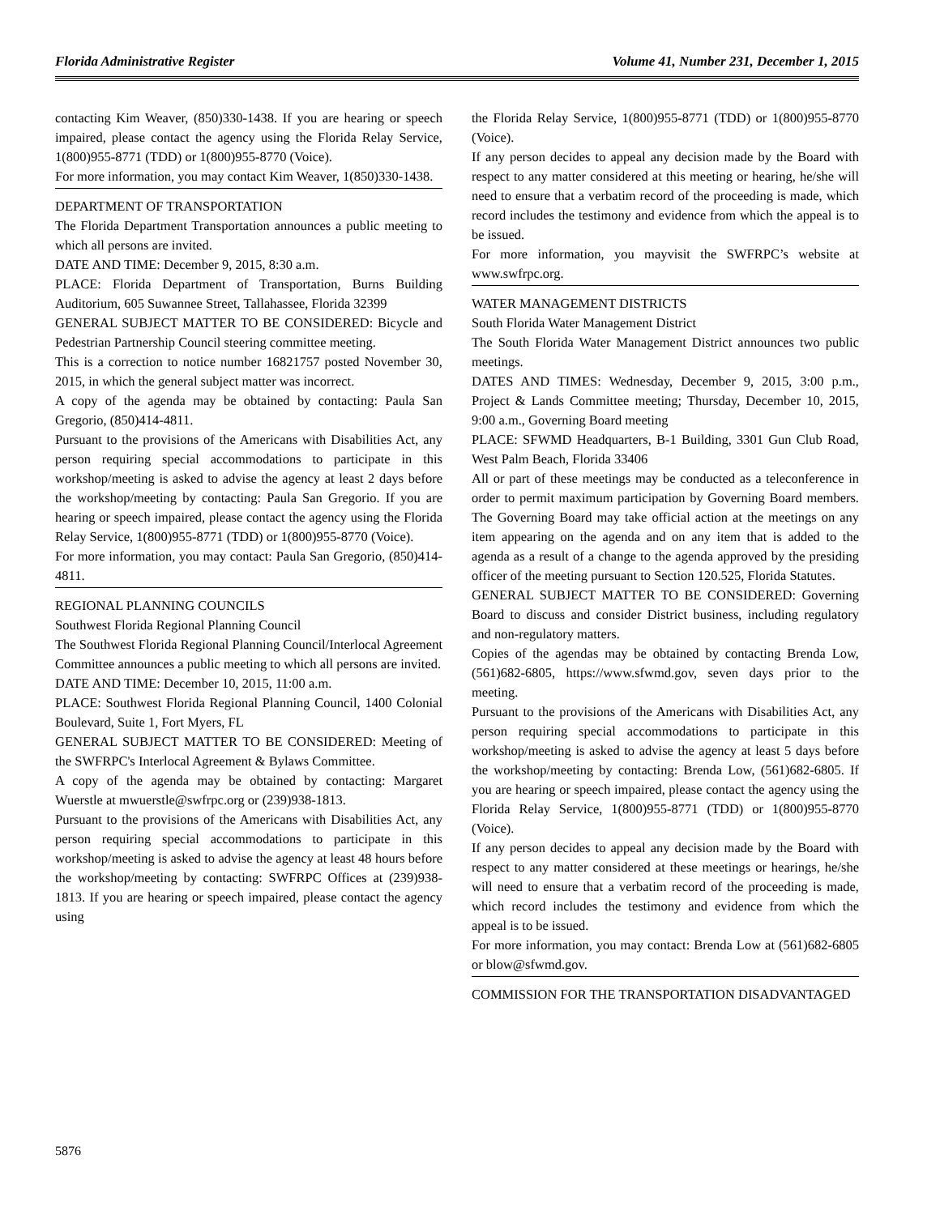Florida Administrative Register Volume 41, Number 231, December 1, 2015
contacting Kim Weaver, (850)330-1438. If you are hearing or speech impaired, please contact the agency using the Florida Relay Service, 1(800)955-8771 (TDD) or 1(800)955-8770 (Voice).
For more information, you may contact Kim Weaver, 1(850)330-1438.
DEPARTMENT OF TRANSPORTATION
The Florida Department Transportation announces a public meeting to which all persons are invited.
DATE AND TIME: December 9, 2015, 8:30 a.m.
PLACE: Florida Department of Transportation, Burns Building Auditorium, 605 Suwannee Street, Tallahassee, Florida 32399
GENERAL SUBJECT MATTER TO BE CONSIDERED: Bicycle and Pedestrian Partnership Council steering committee meeting.
This is a correction to notice number 16821757 posted November 30, 2015, in which the general subject matter was incorrect.
A copy of the agenda may be obtained by contacting: Paula San Gregorio, (850)414-4811.
Pursuant to the provisions of the Americans with Disabilities Act, any person requiring special accommodations to participate in this workshop/meeting is asked to advise the agency at least 2 days before the workshop/meeting by contacting: Paula San Gregorio. If you are hearing or speech impaired, please contact the agency using the Florida Relay Service, 1(800)955-8771 (TDD) or 1(800)955-8770 (Voice).
For more information, you may contact: Paula San Gregorio, (850)414-4811.
REGIONAL PLANNING COUNCILS
Southwest Florida Regional Planning Council
The Southwest Florida Regional Planning Council/Interlocal Agreement Committee announces a public meeting to which all persons are invited.
DATE AND TIME: December 10, 2015, 11:00 a.m.
PLACE: Southwest Florida Regional Planning Council, 1400 Colonial Boulevard, Suite 1, Fort Myers, FL
GENERAL SUBJECT MATTER TO BE CONSIDERED: Meeting of the SWFRPC's Interlocal Agreement & Bylaws Committee.
A copy of the agenda may be obtained by contacting: Margaret Wuerstle at mwuerstle@swfrpc.org or (239)938-1813.
Pursuant to the provisions of the Americans with Disabilities Act, any person requiring special accommodations to participate in this workshop/meeting is asked to advise the agency at least 48 hours before the workshop/meeting by contacting: SWFRPC Offices at (239)938-1813. If you are hearing or speech impaired, please contact the agency using
the Florida Relay Service, 1(800)955-8771 (TDD) or 1(800)955-8770 (Voice).
If any person decides to appeal any decision made by the Board with respect to any matter considered at this meeting or hearing, he/she will need to ensure that a verbatim record of the proceeding is made, which record includes the testimony and evidence from which the appeal is to be issued.
For more information, you mayvisit the SWFRPC’s website at www.swfrpc.org.
WATER MANAGEMENT DISTRICTS
South Florida Water Management District
The South Florida Water Management District announces two public meetings.
DATES AND TIMES: Wednesday, December 9, 2015, 3:00 p.m., Project & Lands Committee meeting; Thursday, December 10, 2015, 9:00 a.m., Governing Board meeting
PLACE: SFWMD Headquarters, B-1 Building, 3301 Gun Club Road, West Palm Beach, Florida 33406
All or part of these meetings may be conducted as a teleconference in order to permit maximum participation by Governing Board members. The Governing Board may take official action at the meetings on any item appearing on the agenda and on any item that is added to the agenda as a result of a change to the agenda approved by the presiding officer of the meeting pursuant to Section 120.525, Florida Statutes.
GENERAL SUBJECT MATTER TO BE CONSIDERED: Governing Board to discuss and consider District business, including regulatory and non-regulatory matters.
Copies of the agendas may be obtained by contacting Brenda Low, (561)682-6805, https://www.sfwmd.gov, seven days prior to the meeting.
Pursuant to the provisions of the Americans with Disabilities Act, any person requiring special accommodations to participate in this workshop/meeting is asked to advise the agency at least 5 days before the workshop/meeting by contacting: Brenda Low, (561)682-6805. If you are hearing or speech impaired, please contact the agency using the Florida Relay Service, 1(800)955-8771 (TDD) or 1(800)955-8770 (Voice).
If any person decides to appeal any decision made by the Board with respect to any matter considered at these meetings or hearings, he/she will need to ensure that a verbatim record of the proceeding is made, which record includes the testimony and evidence from which the appeal is to be issued.
For more information, you may contact: Brenda Low at (561)682-6805 or blow@sfwmd.gov.
COMMISSION FOR THE TRANSPORTATION DISADVANTAGED
5876